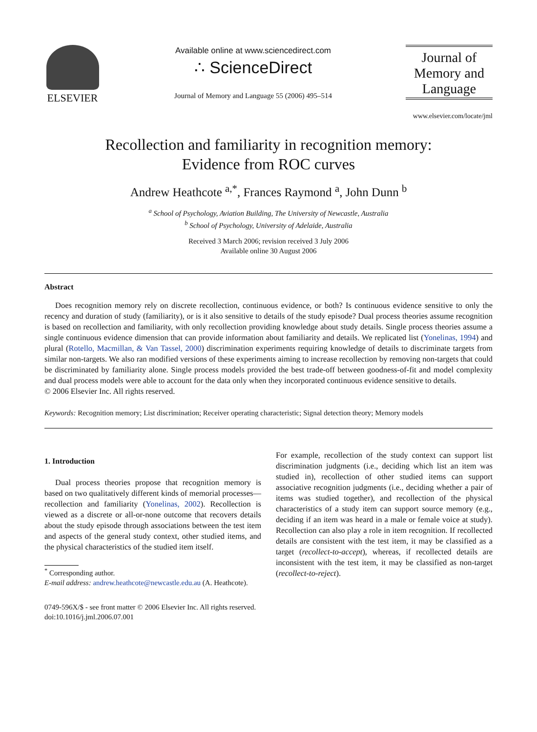ELSEVIER
Available online at www.sciencedirect.com
∴ ScienceDirect
Journal of Memory and Language 55 (2006) 495–514
Journal of
Memory and
Language
www.elsevier.com/locate/jml
Recollection and familiarity in recognition memory:
Evidence from ROC curves
Andrew Heathcote <sup>a,*</sup>, Frances Raymond <sup>a</sup>, John Dunn <sup>b</sup>
<sup>a</sup> School of Psychology, Aviation Building, The University of Newcastle, Australia
<sup>b</sup> School of Psychology, University of Adelaide, Australia
Received 3 March 2006; revision received 3 July 2006
Available online 30 August 2006
Abstract
Does recognition memory rely on discrete recollection, continuous evidence, or both? Is continuous evidence sensitive to only the recency and duration of study (familiarity), or is it also sensitive to details of the study episode? Dual process theories assume recognition is based on recollection and familiarity, with only recollection providing knowledge about study details. Single process theories assume a single continuous evidence dimension that can provide information about familiarity and details. We replicated list (Yonelinas, 1994) and plural (Rotello, Macmillan, & Van Tassel, 2000) discrimination experiments requiring knowledge of details to discriminate targets from similar non-targets. We also ran modified versions of these experiments aiming to increase recollection by removing non-targets that could be discriminated by familiarity alone. Single process models provided the best trade-off between goodness-of-fit and model complexity and dual process models were able to account for the data only when they incorporated continuous evidence sensitive to details.
© 2006 Elsevier Inc. All rights reserved.
Keywords: Recognition memory; List discrimination; Receiver operating characteristic; Signal detection theory; Memory models
1. Introduction
Dual process theories propose that recognition memory is based on two qualitatively different kinds of memorial processes—recollection and familiarity (Yonelinas, 2002). Recollection is viewed as a discrete or all-or-none outcome that recovers details about the study episode through associations between the test item and aspects of the general study context, other studied items, and the physical characteristics of the studied item itself.
<sup>*</sup> Corresponding author.
E-mail address: andrew.heathcote@newcastle.edu.au (A. Heathcote).
For example, recollection of the study context can support list discrimination judgments (i.e., deciding which list an item was studied in), recollection of other studied items can support associative recognition judgments (i.e., deciding whether a pair of items was studied together), and recollection of the physical characteristics of a study item can support source memory (e.g., deciding if an item was heard in a male or female voice at study). Recollection can also play a role in item recognition. If recollected details are consistent with the test item, it may be classified as a target (recollect-to-accept), whereas, if recollected details are inconsistent with the test item, it may be classified as non-target (recollect-to-reject).
0749-596X/$ - see front matter © 2006 Elsevier Inc. All rights reserved.
doi:10.1016/j.jml.2006.07.001